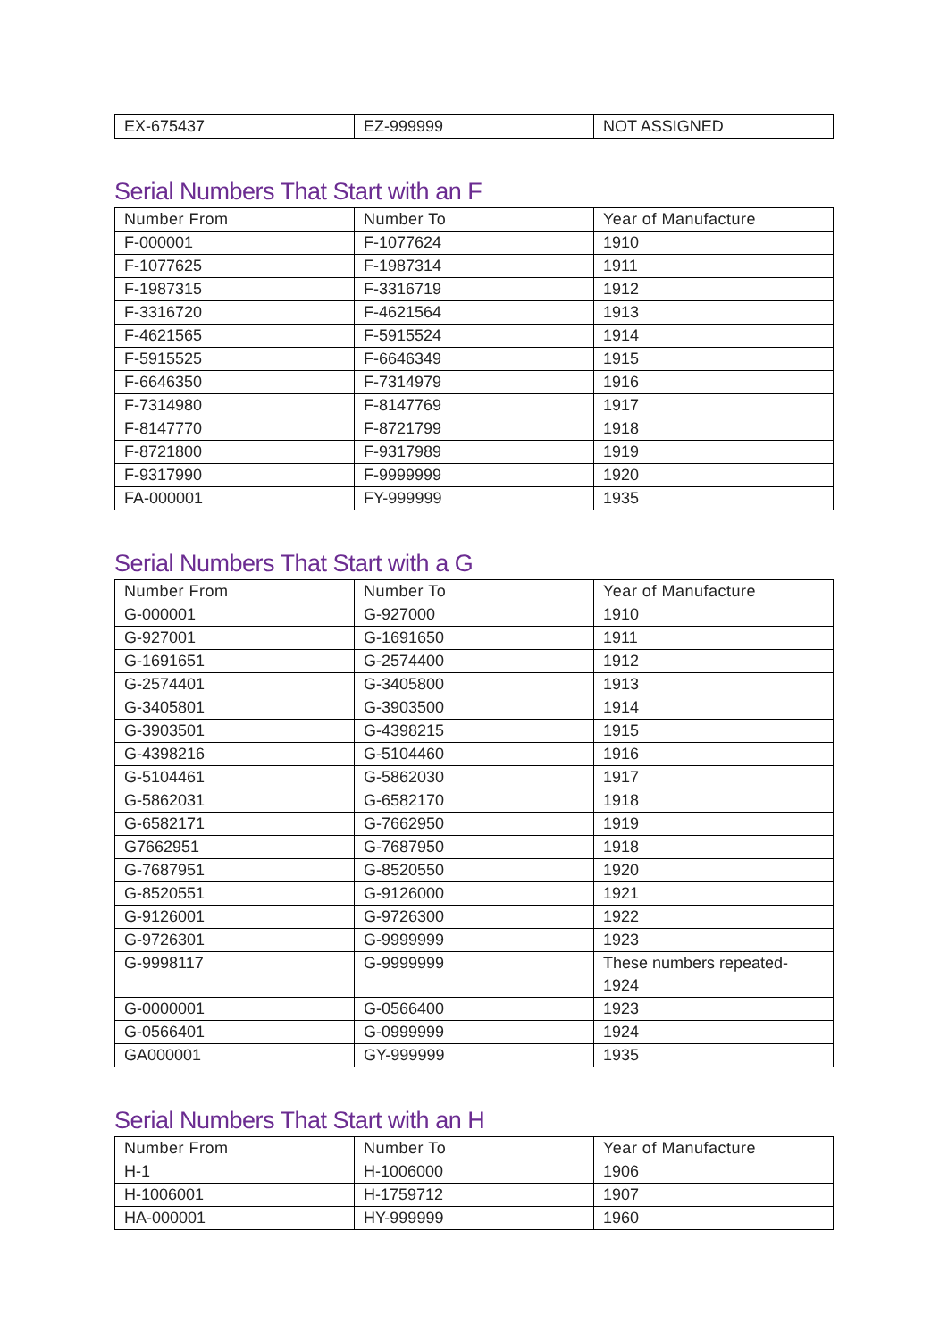| EX-675437 | EZ-999999 | NOT ASSIGNED |
Serial Numbers That Start with an F
| Number From | Number To | Year of Manufacture |
| --- | --- | --- |
| F-000001 | F-1077624 | 1910 |
| F-1077625 | F-1987314 | 1911 |
| F-1987315 | F-3316719 | 1912 |
| F-3316720 | F-4621564 | 1913 |
| F-4621565 | F-5915524 | 1914 |
| F-5915525 | F-6646349 | 1915 |
| F-6646350 | F-7314979 | 1916 |
| F-7314980 | F-8147769 | 1917 |
| F-8147770 | F-8721799 | 1918 |
| F-8721800 | F-9317989 | 1919 |
| F-9317990 | F-9999999 | 1920 |
| FA-000001 | FY-999999 | 1935 |
Serial Numbers That Start with a G
| Number From | Number To | Year of Manufacture |
| --- | --- | --- |
| G-000001 | G-927000 | 1910 |
| G-927001 | G-1691650 | 1911 |
| G-1691651 | G-2574400 | 1912 |
| G-2574401 | G-3405800 | 1913 |
| G-3405801 | G-3903500 | 1914 |
| G-3903501 | G-4398215 | 1915 |
| G-4398216 | G-5104460 | 1916 |
| G-5104461 | G-5862030 | 1917 |
| G-5862031 | G-6582170 | 1918 |
| G-6582171 | G-7662950 | 1919 |
| G7662951 | G-7687950 | 1918 |
| G-7687951 | G-8520550 | 1920 |
| G-8520551 | G-9126000 | 1921 |
| G-9126001 | G-9726300 | 1922 |
| G-9726301 | G-9999999 | 1923 |
| G-9998117 | G-9999999 | These numbers repeated-1924 |
| G-0000001 | G-0566400 | 1923 |
| G-0566401 | G-0999999 | 1924 |
| GA000001 | GY-999999 | 1935 |
Serial Numbers That Start with an H
| Number From | Number To | Year of Manufacture |
| --- | --- | --- |
| H-1 | H-1006000 | 1906 |
| H-1006001 | H-1759712 | 1907 |
| HA-000001 | HY-999999 | 1960 |